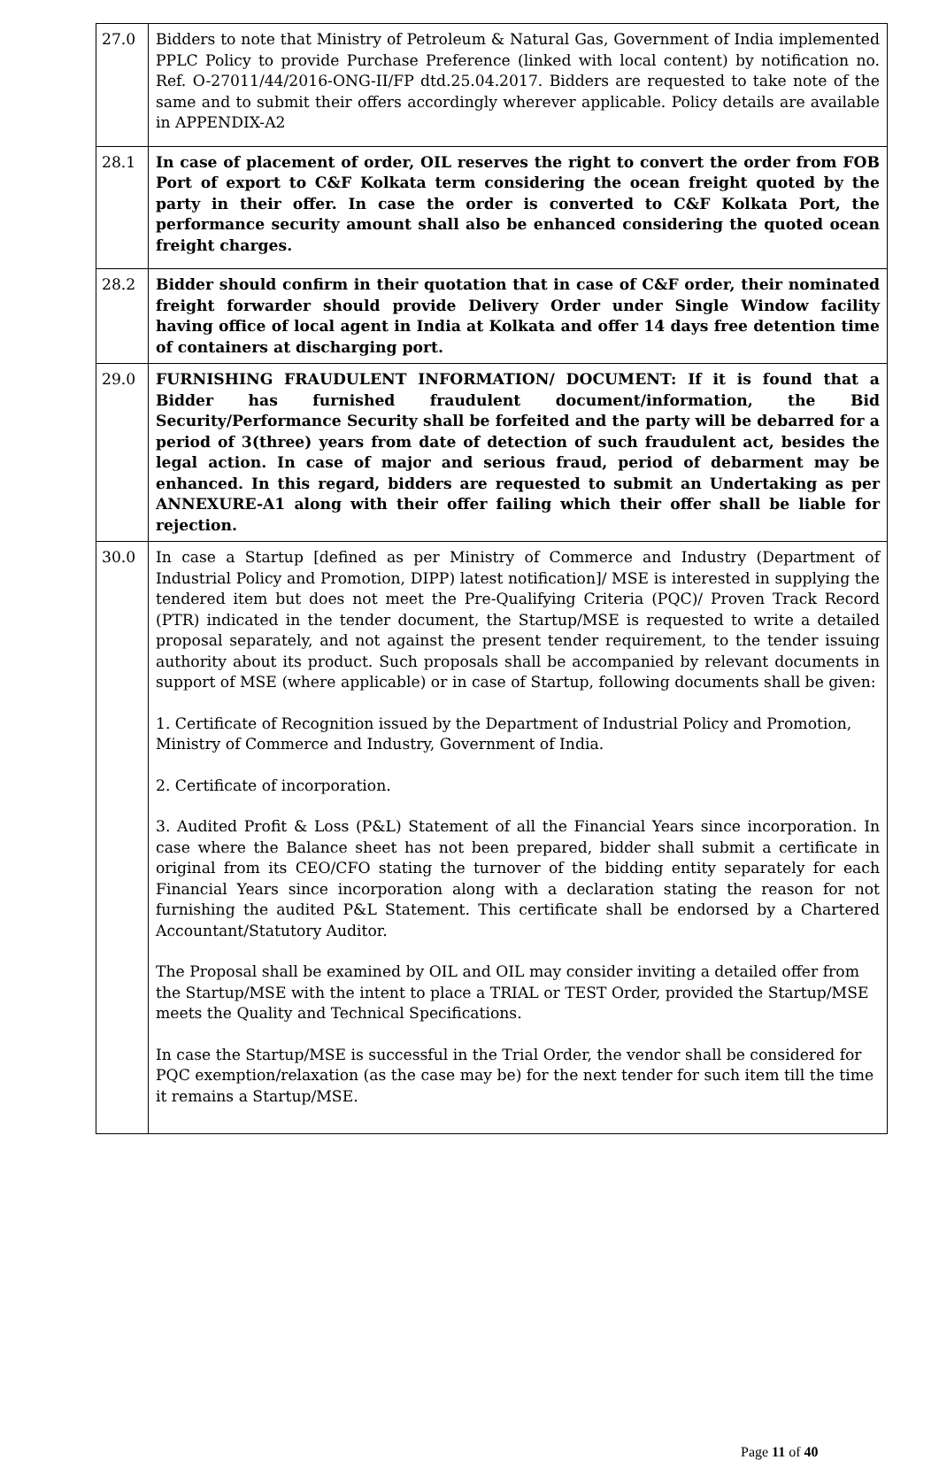| 27.0 | Bidders to note that Ministry of Petroleum & Natural Gas, Government of India implemented PPLC Policy to provide Purchase Preference (linked with local content) by notification no. Ref. O-27011/44/2016-ONG-II/FP dtd.25.04.2017. Bidders are requested to take note of the same and to submit their offers accordingly wherever applicable. Policy details are available in APPENDIX-A2 |
| 28.1 | In case of placement of order, OIL reserves the right to convert the order from FOB Port of export to C&F Kolkata term considering the ocean freight quoted by the party in their offer. In case the order is converted to C&F Kolkata Port, the performance security amount shall also be enhanced considering the quoted ocean freight charges. |
| 28.2 | Bidder should confirm in their quotation that in case of C&F order, their nominated freight forwarder should provide Delivery Order under Single Window facility having office of local agent in India at Kolkata and offer 14 days free detention time of containers at discharging port. |
| 29.0 | FURNISHING FRAUDULENT INFORMATION/ DOCUMENT: If it is found that a Bidder has furnished fraudulent document/information, the Bid Security/Performance Security shall be forfeited and the party will be debarred for a period of 3(three) years from date of detection of such fraudulent act, besides the legal action. In case of major and serious fraud, period of debarment may be enhanced. In this regard, bidders are requested to submit an Undertaking as per ANNEXURE-A1 along with their offer failing which their offer shall be liable for rejection. |
| 30.0 | In case a Startup [defined as per Ministry of Commerce and Industry (Department of Industrial Policy and Promotion, DIPP) latest notification]/ MSE is interested in supplying the tendered item but does not meet the Pre-Qualifying Criteria (PQC)/ Proven Track Record (PTR) indicated in the tender document, the Startup/MSE is requested to write a detailed proposal separately, and not against the present tender requirement, to the tender issuing authority about its product. Such proposals shall be accompanied by relevant documents in support of MSE (where applicable) or in case of Startup, following documents shall be given: 1. Certificate of Recognition issued by the Department of Industrial Policy and Promotion, Ministry of Commerce and Industry, Government of India. 2. Certificate of incorporation. 3. Audited Profit & Loss (P&L) Statement of all the Financial Years since incorporation. In case where the Balance sheet has not been prepared, bidder shall submit a certificate in original from its CEO/CFO stating the turnover of the bidding entity separately for each Financial Years since incorporation along with a declaration stating the reason for not furnishing the audited P&L Statement. This certificate shall be endorsed by a Chartered Accountant/Statutory Auditor. The Proposal shall be examined by OIL and OIL may consider inviting a detailed offer from the Startup/MSE with the intent to place a TRIAL or TEST Order, provided the Startup/MSE meets the Quality and Technical Specifications. In case the Startup/MSE is successful in the Trial Order, the vendor shall be considered for PQC exemption/relaxation (as the case may be) for the next tender for such item till the time it remains a Startup/MSE. |
Page 11 of 40